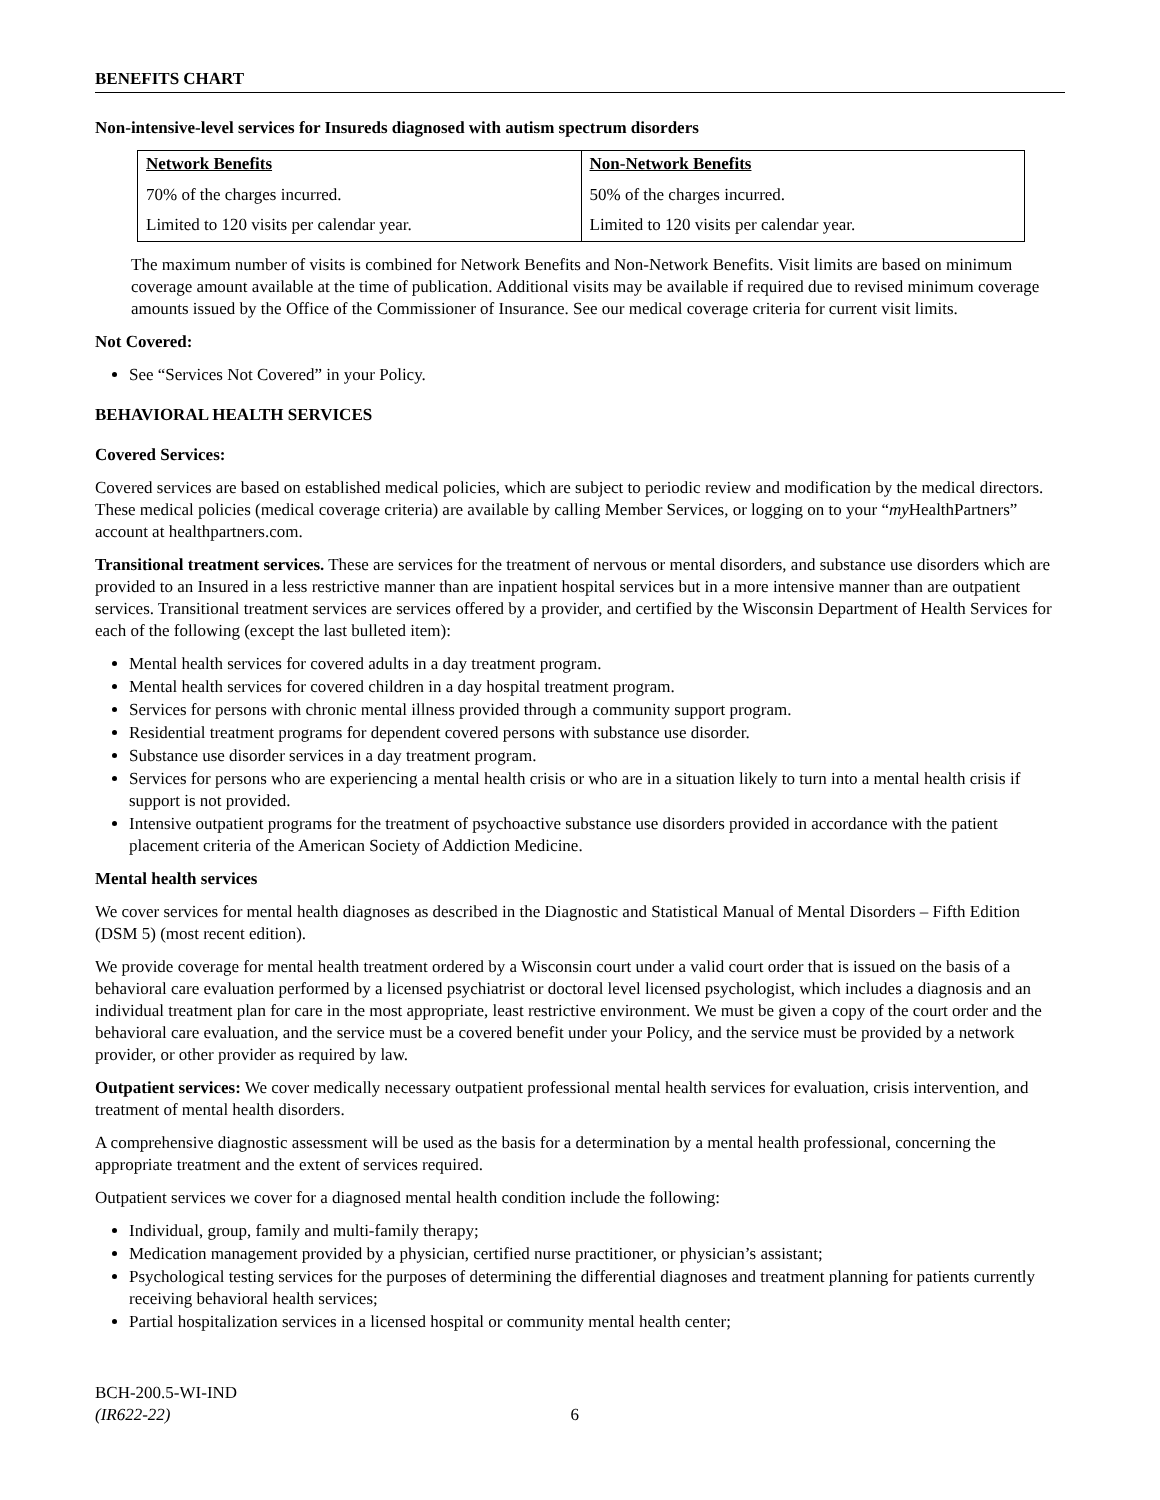BENEFITS CHART
Non-intensive-level services for Insureds diagnosed with autism spectrum disorders
| Network Benefits | Non-Network Benefits |
| --- | --- |
| 70% of the charges incurred. | 50% of the charges incurred. |
| Limited to 120 visits per calendar year. | Limited to 120 visits per calendar year. |
The maximum number of visits is combined for Network Benefits and Non-Network Benefits. Visit limits are based on minimum coverage amount available at the time of publication. Additional visits may be available if required due to revised minimum coverage amounts issued by the Office of the Commissioner of Insurance. See our medical coverage criteria for current visit limits.
Not Covered:
See “Services Not Covered” in your Policy.
BEHAVIORAL HEALTH SERVICES
Covered Services:
Covered services are based on established medical policies, which are subject to periodic review and modification by the medical directors. These medical policies (medical coverage criteria) are available by calling Member Services, or logging on to your “my HealthPartners” account at healthpartners.com.
Transitional treatment services. These are services for the treatment of nervous or mental disorders, and substance use disorders which are provided to an Insured in a less restrictive manner than are inpatient hospital services but in a more intensive manner than are outpatient services. Transitional treatment services are services offered by a provider, and certified by the Wisconsin Department of Health Services for each of the following (except the last bulleted item):
Mental health services for covered adults in a day treatment program.
Mental health services for covered children in a day hospital treatment program.
Services for persons with chronic mental illness provided through a community support program.
Residential treatment programs for dependent covered persons with substance use disorder.
Substance use disorder services in a day treatment program.
Services for persons who are experiencing a mental health crisis or who are in a situation likely to turn into a mental health crisis if support is not provided.
Intensive outpatient programs for the treatment of psychoactive substance use disorders provided in accordance with the patient placement criteria of the American Society of Addiction Medicine.
Mental health services
We cover services for mental health diagnoses as described in the Diagnostic and Statistical Manual of Mental Disorders – Fifth Edition (DSM 5) (most recent edition).
We provide coverage for mental health treatment ordered by a Wisconsin court under a valid court order that is issued on the basis of a behavioral care evaluation performed by a licensed psychiatrist or doctoral level licensed psychologist, which includes a diagnosis and an individual treatment plan for care in the most appropriate, least restrictive environment. We must be given a copy of the court order and the behavioral care evaluation, and the service must be a covered benefit under your Policy, and the service must be provided by a network provider, or other provider as required by law.
Outpatient services: We cover medically necessary outpatient professional mental health services for evaluation, crisis intervention, and treatment of mental health disorders.
A comprehensive diagnostic assessment will be used as the basis for a determination by a mental health professional, concerning the appropriate treatment and the extent of services required.
Outpatient services we cover for a diagnosed mental health condition include the following:
Individual, group, family and multi-family therapy;
Medication management provided by a physician, certified nurse practitioner, or physician’s assistant;
Psychological testing services for the purposes of determining the differential diagnoses and treatment planning for patients currently receiving behavioral health services;
Partial hospitalization services in a licensed hospital or community mental health center;
BCH-200.5-WI-IND
(IR622-22) 6